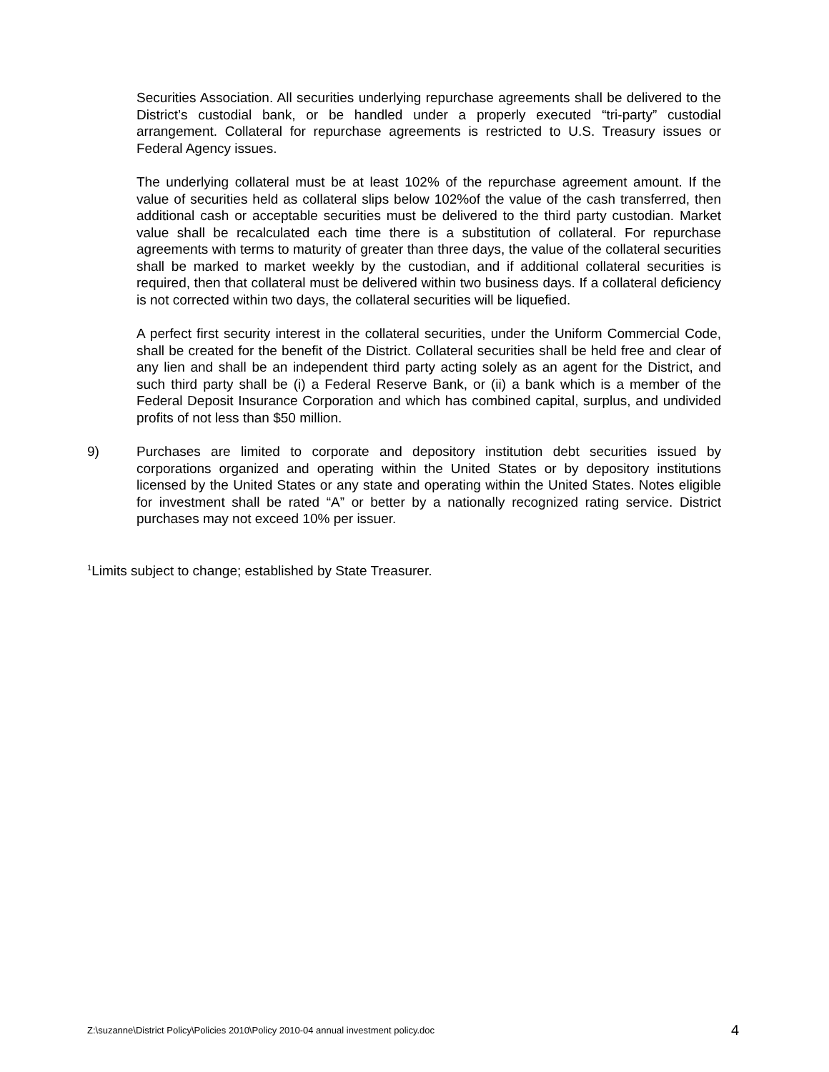Securities Association. All securities underlying repurchase agreements shall be delivered to the District’s custodial bank, or be handled under a properly executed “tri-party” custodial arrangement. Collateral for repurchase agreements is restricted to U.S. Treasury issues or Federal Agency issues.
The underlying collateral must be at least 102% of the repurchase agreement amount. If the value of securities held as collateral slips below 102%of the value of the cash transferred, then additional cash or acceptable securities must be delivered to the third party custodian. Market value shall be recalculated each time there is a substitution of collateral. For repurchase agreements with terms to maturity of greater than three days, the value of the collateral securities shall be marked to market weekly by the custodian, and if additional collateral securities is required, then that collateral must be delivered within two business days. If a collateral deficiency is not corrected within two days, the collateral securities will be liquefied.
A perfect first security interest in the collateral securities, under the Uniform Commercial Code, shall be created for the benefit of the District. Collateral securities shall be held free and clear of any lien and shall be an independent third party acting solely as an agent for the District, and such third party shall be (i) a Federal Reserve Bank, or (ii) a bank which is a member of the Federal Deposit Insurance Corporation and which has combined capital, surplus, and undivided profits of not less than $50 million.
9) Purchases are limited to corporate and depository institution debt securities issued by corporations organized and operating within the United States or by depository institutions licensed by the United States or any state and operating within the United States. Notes eligible for investment shall be rated “A” or better by a nationally recognized rating service. District purchases may not exceed 10% per issuer.
<sup>1</sup> Limits subject to change; established by State Treasurer.
Z:\suzanne\District Policy\Policies 2010\Policy 2010-04 annual investment policy.doc 4